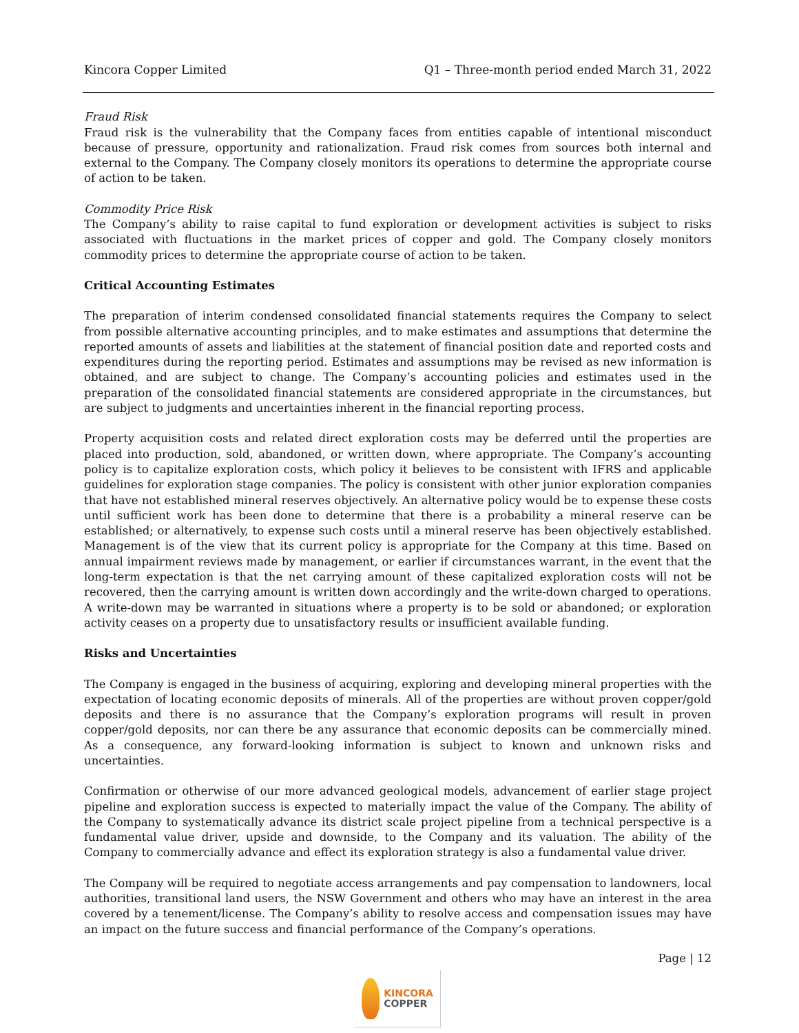Kincora Copper Limited Q1 – Three-month period ended March 31, 2022
Fraud Risk
Fraud risk is the vulnerability that the Company faces from entities capable of intentional misconduct because of pressure, opportunity and rationalization. Fraud risk comes from sources both internal and external to the Company. The Company closely monitors its operations to determine the appropriate course of action to be taken.
Commodity Price Risk
The Company’s ability to raise capital to fund exploration or development activities is subject to risks associated with fluctuations in the market prices of copper and gold. The Company closely monitors commodity prices to determine the appropriate course of action to be taken.
Critical Accounting Estimates
The preparation of interim condensed consolidated financial statements requires the Company to select from possible alternative accounting principles, and to make estimates and assumptions that determine the reported amounts of assets and liabilities at the statement of financial position date and reported costs and expenditures during the reporting period. Estimates and assumptions may be revised as new information is obtained, and are subject to change. The Company’s accounting policies and estimates used in the preparation of the consolidated financial statements are considered appropriate in the circumstances, but are subject to judgments and uncertainties inherent in the financial reporting process.
Property acquisition costs and related direct exploration costs may be deferred until the properties are placed into production, sold, abandoned, or written down, where appropriate. The Company’s accounting policy is to capitalize exploration costs, which policy it believes to be consistent with IFRS and applicable guidelines for exploration stage companies. The policy is consistent with other junior exploration companies that have not established mineral reserves objectively. An alternative policy would be to expense these costs until sufficient work has been done to determine that there is a probability a mineral reserve can be established; or alternatively, to expense such costs until a mineral reserve has been objectively established. Management is of the view that its current policy is appropriate for the Company at this time. Based on annual impairment reviews made by management, or earlier if circumstances warrant, in the event that the long-term expectation is that the net carrying amount of these capitalized exploration costs will not be recovered, then the carrying amount is written down accordingly and the write-down charged to operations. A write-down may be warranted in situations where a property is to be sold or abandoned; or exploration activity ceases on a property due to unsatisfactory results or insufficient available funding.
Risks and Uncertainties
The Company is engaged in the business of acquiring, exploring and developing mineral properties with the expectation of locating economic deposits of minerals. All of the properties are without proven copper/gold deposits and there is no assurance that the Company’s exploration programs will result in proven copper/gold deposits, nor can there be any assurance that economic deposits can be commercially mined. As a consequence, any forward-looking information is subject to known and unknown risks and uncertainties.
Confirmation or otherwise of our more advanced geological models, advancement of earlier stage project pipeline and exploration success is expected to materially impact the value of the Company. The ability of the Company to systematically advance its district scale project pipeline from a technical perspective is a fundamental value driver, upside and downside, to the Company and its valuation. The ability of the Company to commercially advance and effect its exploration strategy is also a fundamental value driver.
The Company will be required to negotiate access arrangements and pay compensation to landowners, local authorities, transitional land users, the NSW Government and others who may have an interest in the area covered by a tenement/license. The Company’s ability to resolve access and compensation issues may have an impact on the future success and financial performance of the Company’s operations.
Page | 12
KINCORA
COPPER